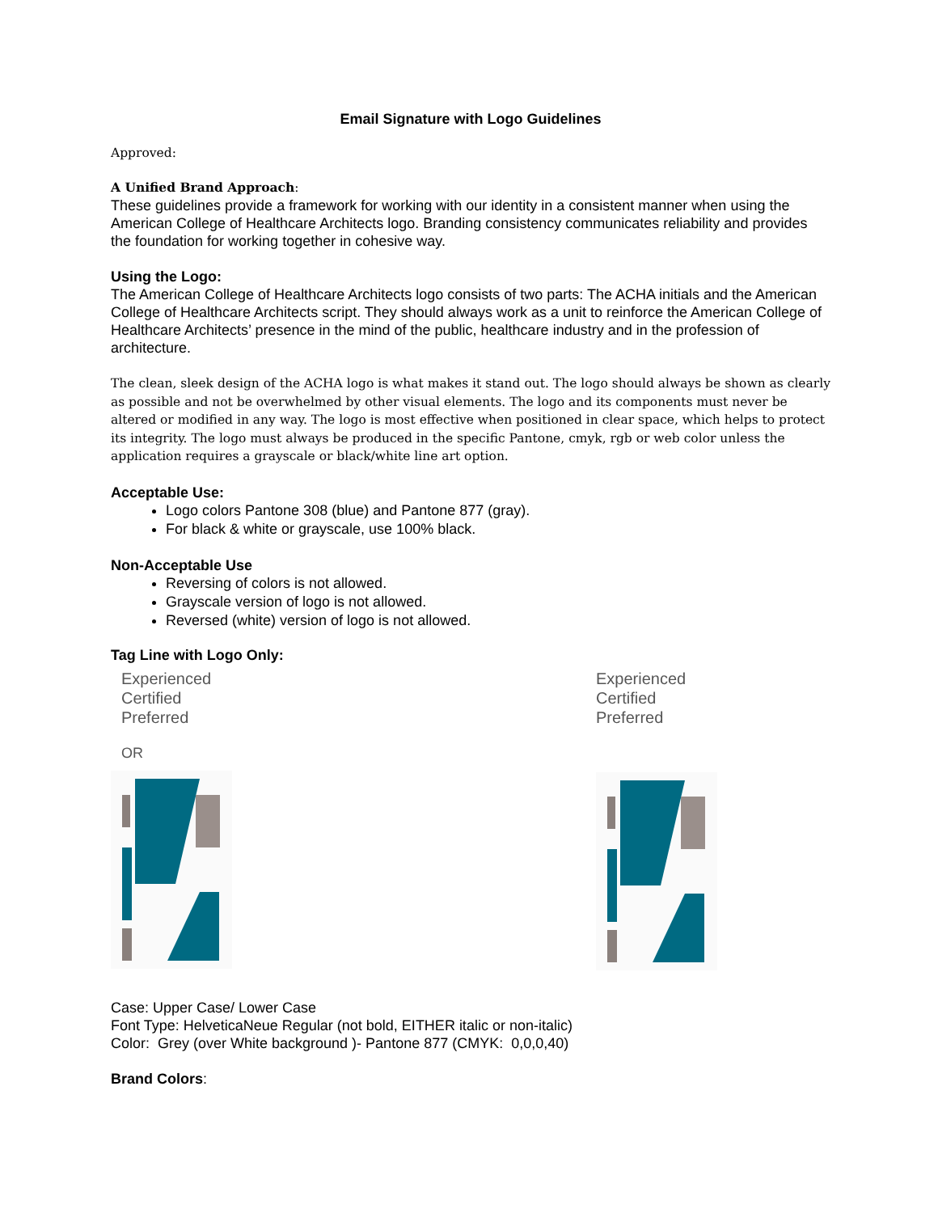Email Signature with Logo Guidelines
Approved:
A Unified Brand Approach:
These guidelines provide a framework for working with our identity in a consistent manner when using the American College of Healthcare Architects logo. Branding consistency communicates reliability and provides the foundation for working together in cohesive way.
Using the Logo:
The American College of Healthcare Architects logo consists of two parts: The ACHA initials and the American College of Healthcare Architects script. They should always work as a unit to reinforce the American College of Healthcare Architects’ presence in the mind of the public, healthcare industry and in the profession of architecture.
The clean, sleek design of the ACHA logo is what makes it stand out. The logo should always be shown as clearly as possible and not be overwhelmed by other visual elements. The logo and its components must never be altered or modified in any way. The logo is most effective when positioned in clear space, which helps to protect its integrity. The logo must always be produced in the specific Pantone, cmyk, rgb or web color unless the application requires a grayscale or black/white line art option.
Acceptable Use:
Logo colors Pantone 308 (blue) and Pantone 877 (gray).
For black & white or grayscale, use 100% black.
Non-Acceptable Use
Reversing of colors is not allowed.
Grayscale version of logo is not allowed.
Reversed (white) version of logo is not allowed.
Tag Line with Logo Only:
Experienced
Certified
Preferred
OR
Experienced
Certified
Preferred
Case: Upper Case/ Lower Case
Font Type: HelveticaNeue Regular (not bold, EITHER italic or non-italic)
Color: Grey (over White background )- Pantone 877 (CMYK: 0,0,0,40)
Brand Colors: